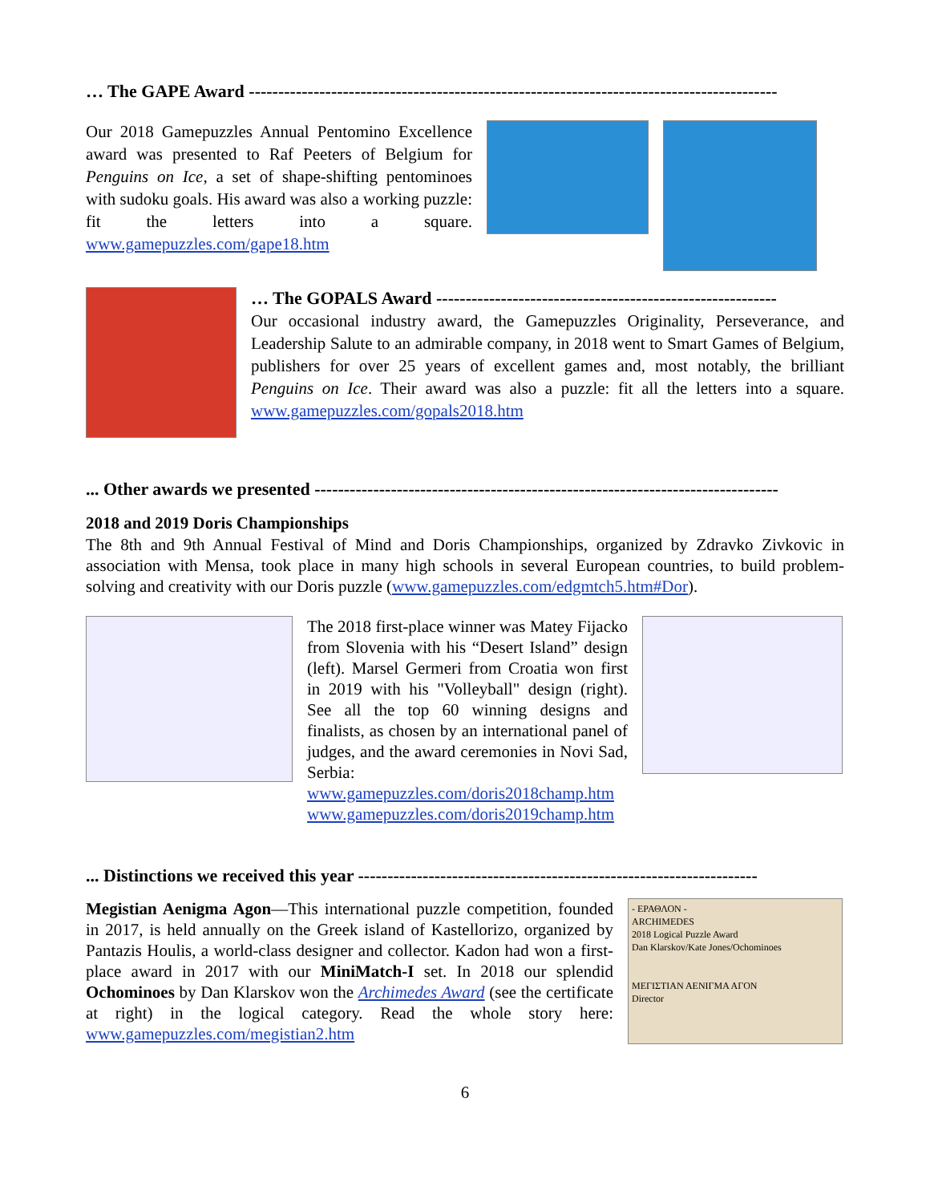… The GAPE Award ------------------------------------------------------------------------------------------
Our 2018 Gamepuzzles Annual Pentomino Excellence award was presented to Raf Peeters of Belgium for Penguins on Ice, a set of shape-shifting pentominoes with sudoku goals. His award was also a working puzzle: fit the letters into a square. www.gamepuzzles.com/gape18.htm
… The GOPALS Award ----------------------------------------------------------
Our occasional industry award, the Gamepuzzles Originality, Perseverance, and Leadership Salute to an admirable company, in 2018 went to Smart Games of Belgium, publishers for over 25 years of excellent games and, most notably, the brilliant Penguins on Ice. Their award was also a puzzle: fit all the letters into a square. www.gamepuzzles.com/gopals2018.htm
... Other awards we presented -------------------------------------------------------------------------------
2018 and 2019 Doris Championships
The 8th and 9th Annual Festival of Mind and Doris Championships, organized by Zdravko Zivkovic in association with Mensa, took place in many high schools in several European countries, to build problem-solving and creativity with our Doris puzzle (www.gamepuzzles.com/edgmtch5.htm#Dor).
The 2018 first-place winner was Matey Fijacko from Slovenia with his “Desert Island” design (left). Marsel Germeri from Croatia won first in 2019 with his "Volleyball" design (right). See all the top 60 winning designs and finalists, as chosen by an international panel of judges, and the award ceremonies in Novi Sad, Serbia:
www.gamepuzzles.com/doris2018champ.htm
www.gamepuzzles.com/doris2019champ.htm
... Distinctions we received this year --------------------------------------------------------------------
Megistian Aenigma Agon—This international puzzle competition, founded in 2017, is held annually on the Greek island of Kastellorizo, organized by Pantazis Houlis, a world-class designer and collector. Kadon had won a first-place award in 2017 with our MiniMatch-I set. In 2018 our splendid Ochominoes by Dan Klarskov won the Archimedes Award (see the certificate at right) in the logical category. Read the whole story here: www.gamepuzzles.com/megistian2.htm
- ΕΡΑΘΛΟΝ -
ARCHIMEDES
2018 Logical Puzzle Award
Dan Klarskov/Kate Jones/Ochominoes
ΜΕΓΙΣΤΙΑΝ ΑΕΝΙΓΜΑ ΑΓΟΝ
Director
6